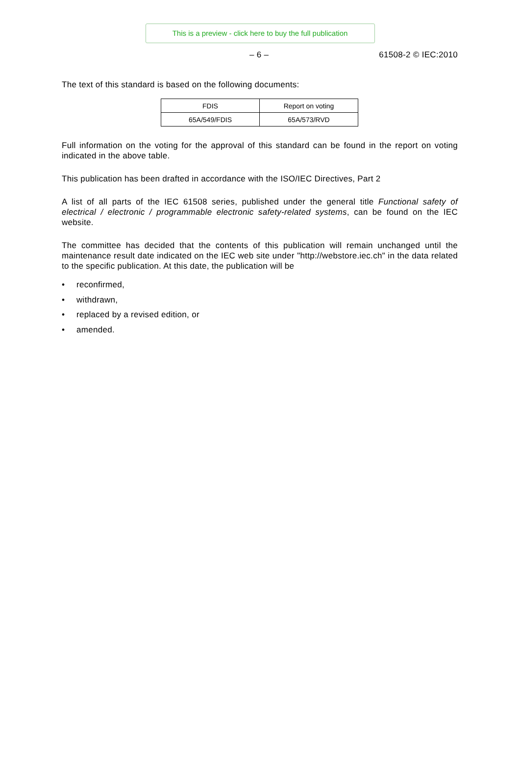This is a preview - click here to buy the full publication
– 6 – 61508-2 © IEC:2010
The text of this standard is based on the following documents:
| FDIS | Report on voting |
| 65A/549/FDIS | 65A/573/RVD |
Full information on the voting for the approval of this standard can be found in the report on voting indicated in the above table.
This publication has been drafted in accordance with the ISO/IEC Directives, Part 2
A list of all parts of the IEC 61508 series, published under the general title Functional safety of electrical / electronic / programmable electronic safety-related systems, can be found on the IEC website.
The committee has decided that the contents of this publication will remain unchanged until the maintenance result date indicated on the IEC web site under "http://webstore.iec.ch" in the data related to the specific publication. At this date, the publication will be
• reconfirmed,
• withdrawn,
• replaced by a revised edition, or
• amended.